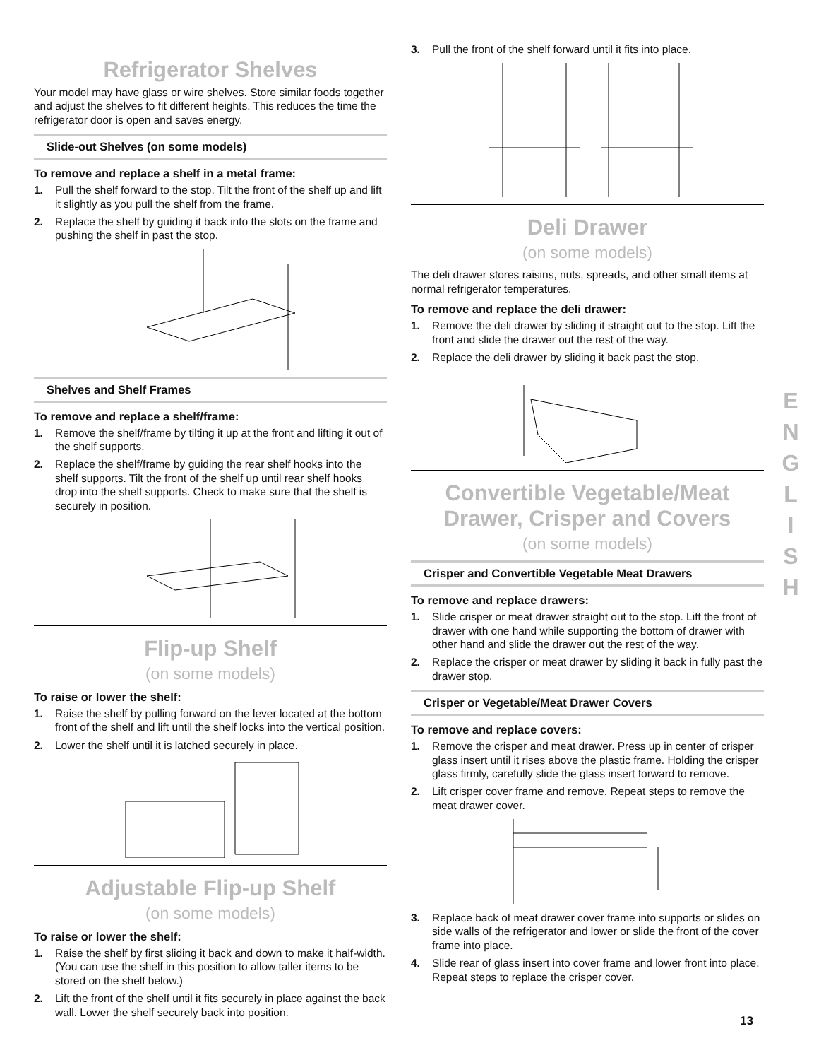Refrigerator Shelves
Your model may have glass or wire shelves. Store similar foods together and adjust the shelves to fit different heights. This reduces the time the refrigerator door is open and saves energy.
Slide-out Shelves (on some models)
To remove and replace a shelf in a metal frame:
1. Pull the shelf forward to the stop. Tilt the front of the shelf up and lift it slightly as you pull the shelf from the frame.
2. Replace the shelf by guiding it back into the slots on the frame and pushing the shelf in past the stop.
Shelves and Shelf Frames
To remove and replace a shelf/frame:
1. Remove the shelf/frame by tilting it up at the front and lifting it out of the shelf supports.
2. Replace the shelf/frame by guiding the rear shelf hooks into the shelf supports. Tilt the front of the shelf up until rear shelf hooks drop into the shelf supports. Check to make sure that the shelf is securely in position.
Flip-up Shelf
(on some models)
To raise or lower the shelf:
1. Raise the shelf by pulling forward on the lever located at the bottom front of the shelf and lift until the shelf locks into the vertical position.
2. Lower the shelf until it is latched securely in place.
Adjustable Flip-up Shelf
(on some models)
To raise or lower the shelf:
1. Raise the shelf by first sliding it back and down to make it half-width. (You can use the shelf in this position to allow taller items to be stored on the shelf below.)
2. Lift the front of the shelf until it fits securely in place against the back wall. Lower the shelf securely back into position.
3. Pull the front of the shelf forward until it fits into place.
Deli Drawer
(on some models)
The deli drawer stores raisins, nuts, spreads, and other small items at normal refrigerator temperatures.
To remove and replace the deli drawer:
1. Remove the deli drawer by sliding it straight out to the stop. Lift the front and slide the drawer out the rest of the way.
2. Replace the deli drawer by sliding it back past the stop.
Convertible Vegetable/Meat Drawer, Crisper and Covers
(on some models)
Crisper and Convertible Vegetable Meat Drawers
To remove and replace drawers:
1. Slide crisper or meat drawer straight out to the stop. Lift the front of drawer with one hand while supporting the bottom of drawer with other hand and slide the drawer out the rest of the way.
2. Replace the crisper or meat drawer by sliding it back in fully past the drawer stop.
Crisper or Vegetable/Meat Drawer Covers
To remove and replace covers:
1. Remove the crisper and meat drawer. Press up in center of crisper glass insert until it rises above the plastic frame. Holding the crisper glass firmly, carefully slide the glass insert forward to remove.
2. Lift crisper cover frame and remove. Repeat steps to remove the meat drawer cover.
3. Replace back of meat drawer cover frame into supports or slides on side walls of the refrigerator and lower or slide the front of the cover frame into place.
4. Slide rear of glass insert into cover frame and lower front into place. Repeat steps to replace the crisper cover.
E
N
G
L
I
S
H
13